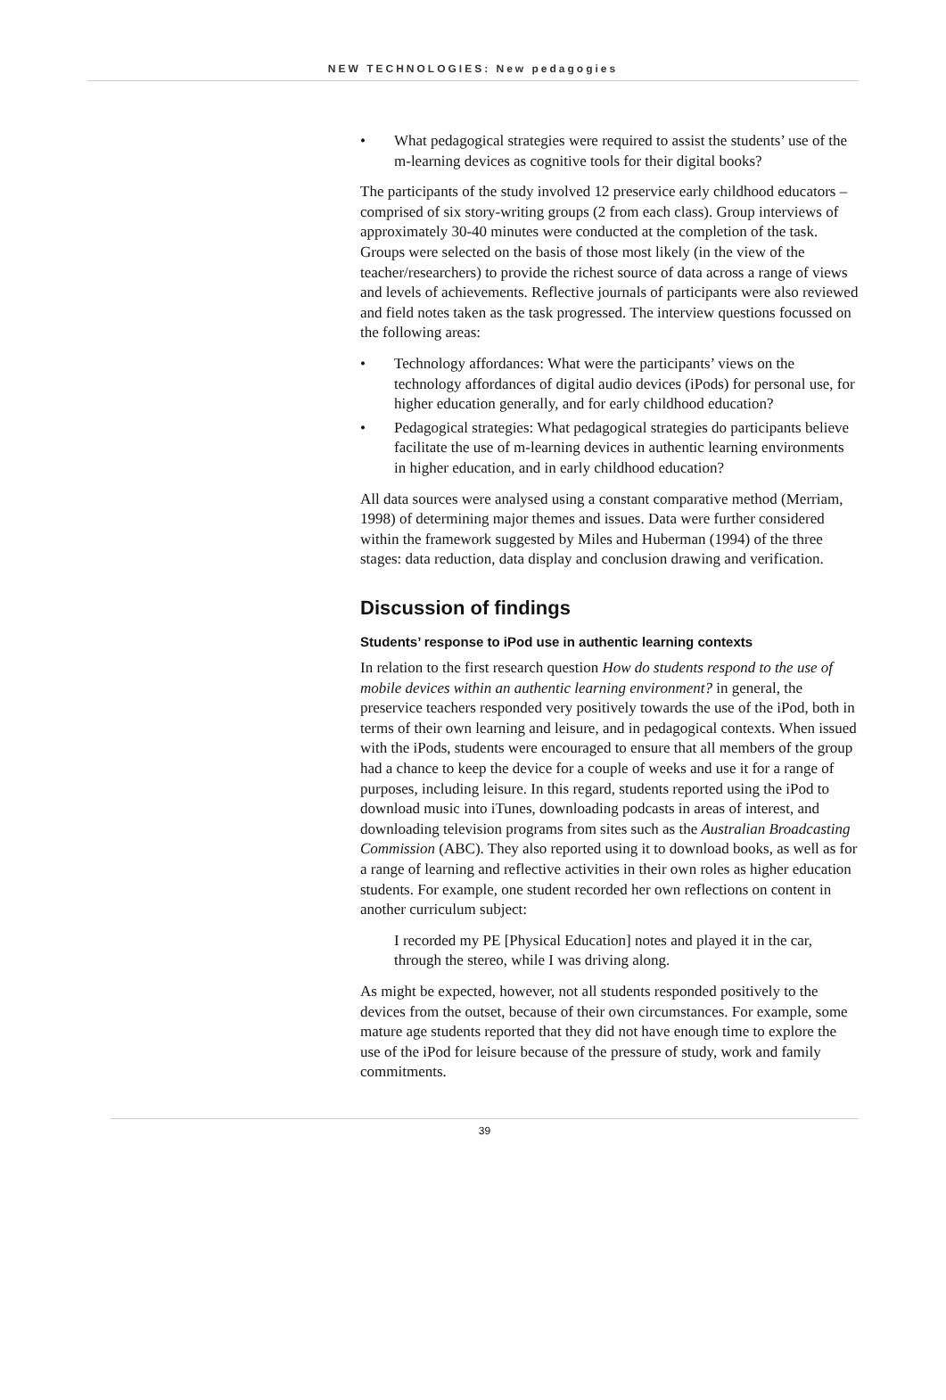NEW TECHNOLOGIES: New pedagogies
• What pedagogical strategies were required to assist the students’ use of the m-learning devices as cognitive tools for their digital books?
The participants of the study involved 12 preservice early childhood educators –comprised of six story-writing groups (2 from each class). Group interviews of approximately 30-40 minutes were conducted at the completion of the task. Groups were selected on the basis of those most likely (in the view of the teacher/researchers) to provide the richest source of data across a range of views and levels of achievements. Reflective journals of participants were also reviewed and field notes taken as the task progressed. The interview questions focussed on the following areas:
• Technology affordances: What were the participants’ views on the technology affordances of digital audio devices (iPods) for personal use, for higher education generally, and for early childhood education?
• Pedagogical strategies: What pedagogical strategies do participants believe facilitate the use of m-learning devices in authentic learning environments in higher education, and in early childhood education?
All data sources were analysed using a constant comparative method (Merriam, 1998) of determining major themes and issues. Data were further considered within the framework suggested by Miles and Huberman (1994) of the three stages: data reduction, data display and conclusion drawing and verification.
Discussion of findings
Students’ response to iPod use in authentic learning contexts
In relation to the first research question How do students respond to the use of mobile devices within an authentic learning environment? in general, the preservice teachers responded very positively towards the use of the iPod, both in terms of their own learning and leisure, and in pedagogical contexts. When issued with the iPods, students were encouraged to ensure that all members of the group had a chance to keep the device for a couple of weeks and use it for a range of purposes, including leisure. In this regard, students reported using the iPod to download music into iTunes, downloading podcasts in areas of interest, and downloading television programs from sites such as the Australian Broadcasting Commission (ABC). They also reported using it to download books, as well as for a range of learning and reflective activities in their own roles as higher education students. For example, one student recorded her own reflections on content in another curriculum subject:
I recorded my PE [Physical Education] notes and played it in the car, through the stereo, while I was driving along.
As might be expected, however, not all students responded positively to the devices from the outset, because of their own circumstances. For example, some mature age students reported that they did not have enough time to explore the use of the iPod for leisure because of the pressure of study, work and family commitments.
39